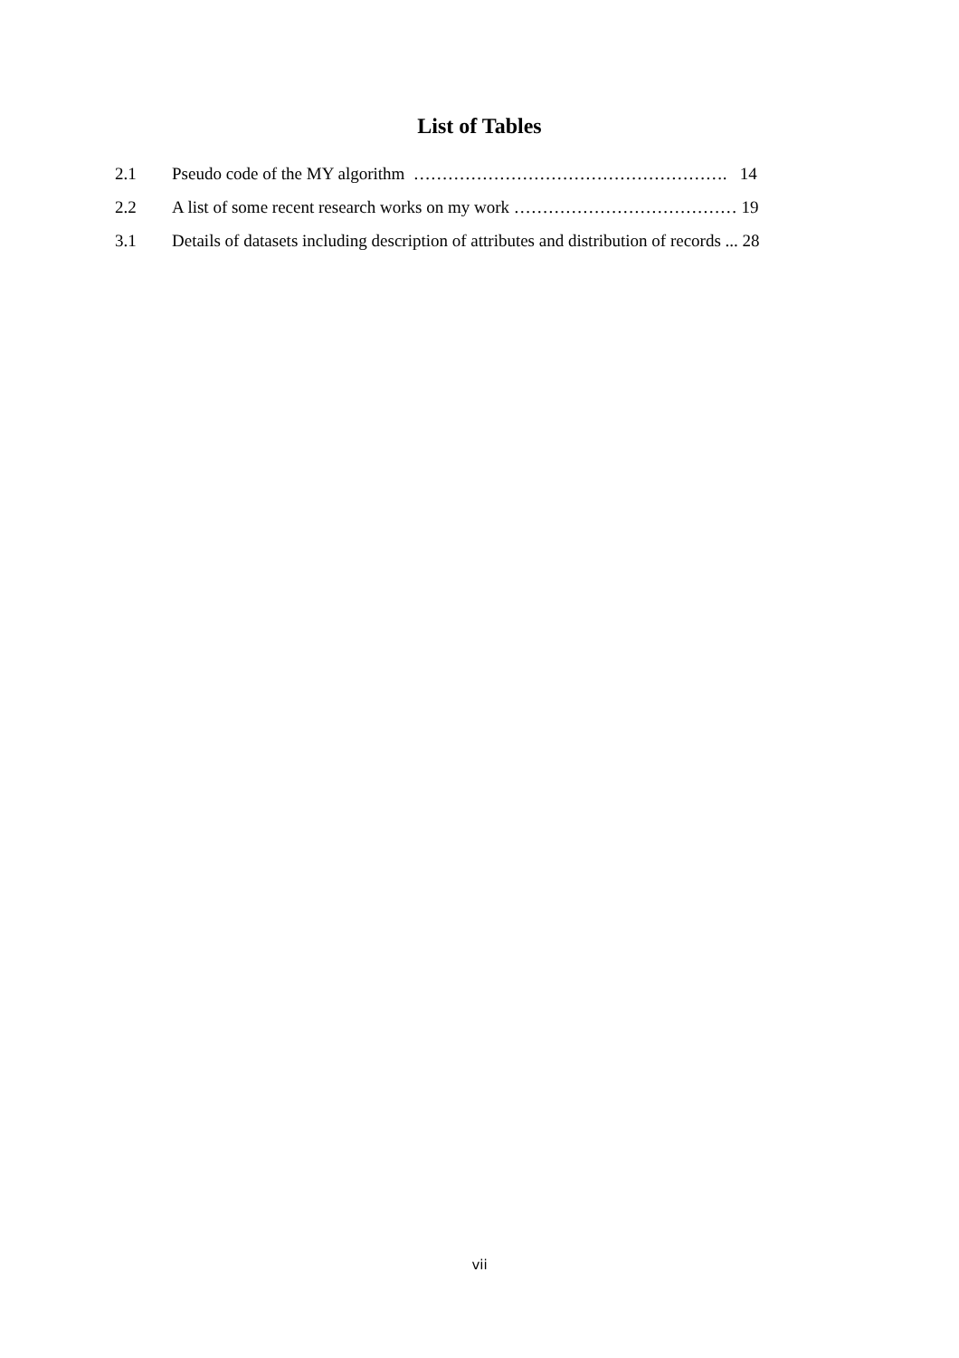List of Tables
2.1 Pseudo code of the MY algorithm ………………………………………………. 14
2.2 A list of some recent research works on my work ………………………………… 19
3.1 Details of datasets including description of attributes and distribution of records ... 28
vii